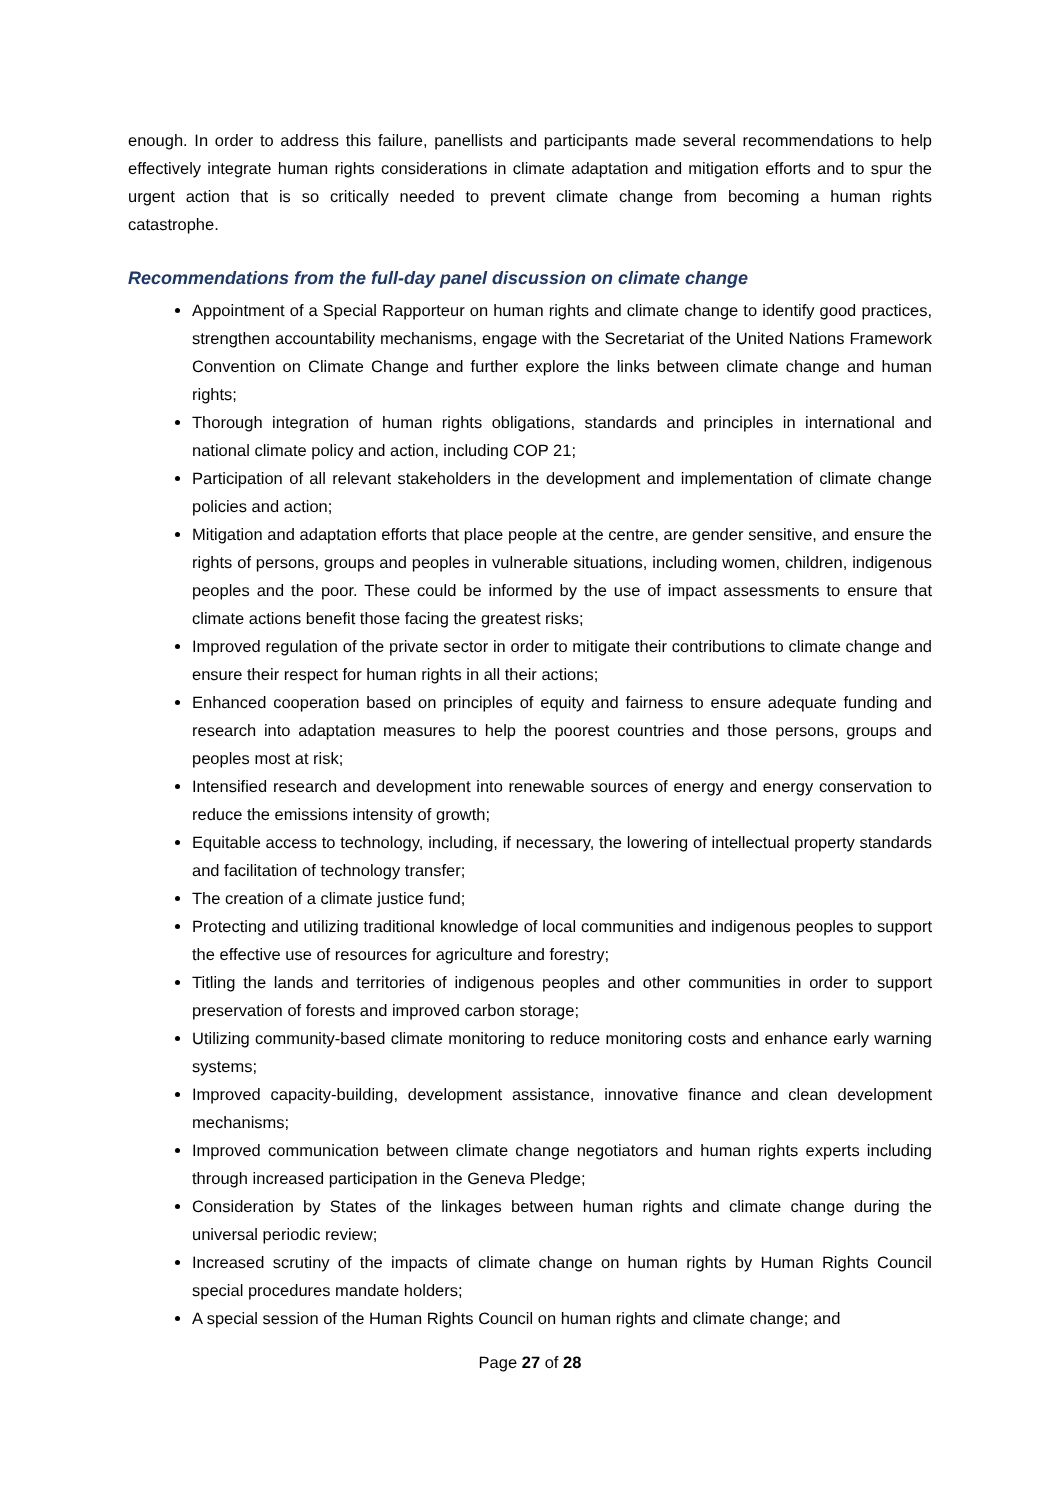enough. In order to address this failure, panellists and participants made several recommendations to help effectively integrate human rights considerations in climate adaptation and mitigation efforts and to spur the urgent action that is so critically needed to prevent climate change from becoming a human rights catastrophe.
Recommendations from the full-day panel discussion on climate change
Appointment of a Special Rapporteur on human rights and climate change to identify good practices, strengthen accountability mechanisms, engage with the Secretariat of the United Nations Framework Convention on Climate Change and further explore the links between climate change and human rights;
Thorough integration of human rights obligations, standards and principles in international and national climate policy and action, including COP 21;
Participation of all relevant stakeholders in the development and implementation of climate change policies and action;
Mitigation and adaptation efforts that place people at the centre, are gender sensitive, and ensure the rights of persons, groups and peoples in vulnerable situations, including women, children, indigenous peoples and the poor. These could be informed by the use of impact assessments to ensure that climate actions benefit those facing the greatest risks;
Improved regulation of the private sector in order to mitigate their contributions to climate change and ensure their respect for human rights in all their actions;
Enhanced cooperation based on principles of equity and fairness to ensure adequate funding and research into adaptation measures to help the poorest countries and those persons, groups and peoples most at risk;
Intensified research and development into renewable sources of energy and energy conservation to reduce the emissions intensity of growth;
Equitable access to technology, including, if necessary, the lowering of intellectual property standards and facilitation of technology transfer;
The creation of a climate justice fund;
Protecting and utilizing traditional knowledge of local communities and indigenous peoples to support the effective use of resources for agriculture and forestry;
Titling the lands and territories of indigenous peoples and other communities in order to support preservation of forests and improved carbon storage;
Utilizing community-based climate monitoring to reduce monitoring costs and enhance early warning systems;
Improved capacity-building, development assistance, innovative finance and clean development mechanisms;
Improved communication between climate change negotiators and human rights experts including through increased participation in the Geneva Pledge;
Consideration by States of the linkages between human rights and climate change during the universal periodic review;
Increased scrutiny of the impacts of climate change on human rights by Human Rights Council special procedures mandate holders;
A special session of the Human Rights Council on human rights and climate change; and
Page 27 of 28